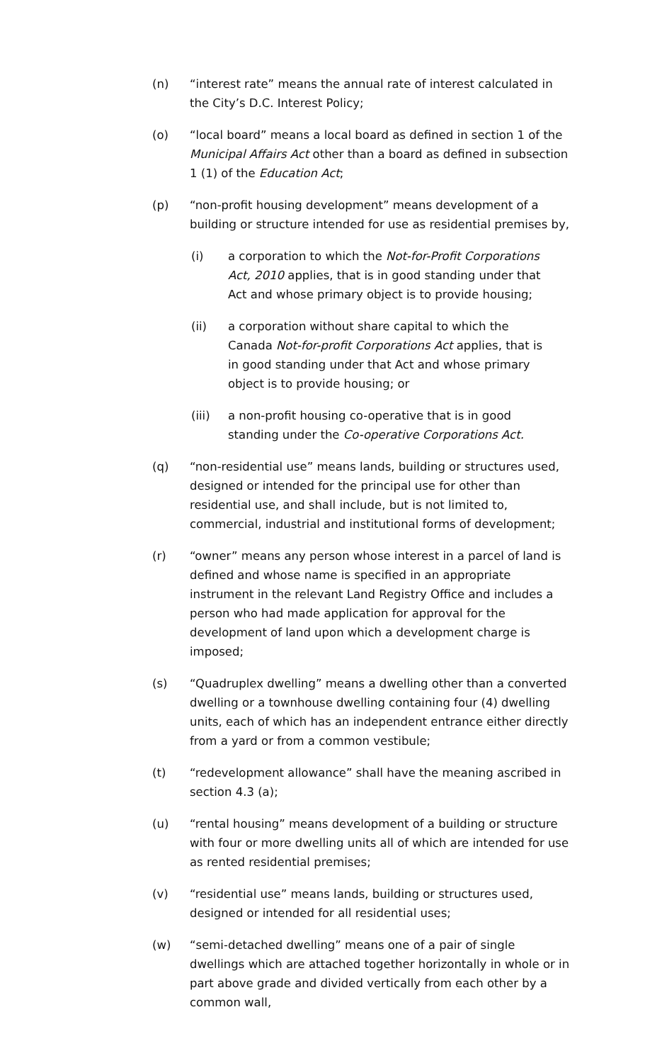(n) “interest rate” means the annual rate of interest calculated in the City’s D.C. Interest Policy;
(o) “local board” means a local board as defined in section 1 of the Municipal Affairs Act other than a board as defined in subsection 1 (1) of the Education Act;
(p) “non-profit housing development” means development of a building or structure intended for use as residential premises by,
(i) a corporation to which the Not-for-Profit Corporations Act, 2010 applies, that is in good standing under that Act and whose primary object is to provide housing;
(ii) a corporation without share capital to which the Canada Not-for-profit Corporations Act applies, that is in good standing under that Act and whose primary object is to provide housing; or
(iii) a non-profit housing co-operative that is in good standing under the Co-operative Corporations Act.
(q) “non-residential use” means lands, building or structures used, designed or intended for the principal use for other than residential use, and shall include, but is not limited to, commercial, industrial and institutional forms of development;
(r) “owner” means any person whose interest in a parcel of land is defined and whose name is specified in an appropriate instrument in the relevant Land Registry Office and includes a person who had made application for approval for the development of land upon which a development charge is imposed;
(s) “Quadruplex dwelling” means a dwelling other than a converted dwelling or a townhouse dwelling containing four (4) dwelling units, each of which has an independent entrance either directly from a yard or from a common vestibule;
(t) “redevelopment allowance” shall have the meaning ascribed in section 4.3 (a);
(u) “rental housing” means development of a building or structure with four or more dwelling units all of which are intended for use as rented residential premises;
(v) “residential use” means lands, building or structures used, designed or intended for all residential uses;
(w) “semi-detached dwelling” means one of a pair of single dwellings which are attached together horizontally in whole or in part above grade and divided vertically from each other by a common wall,